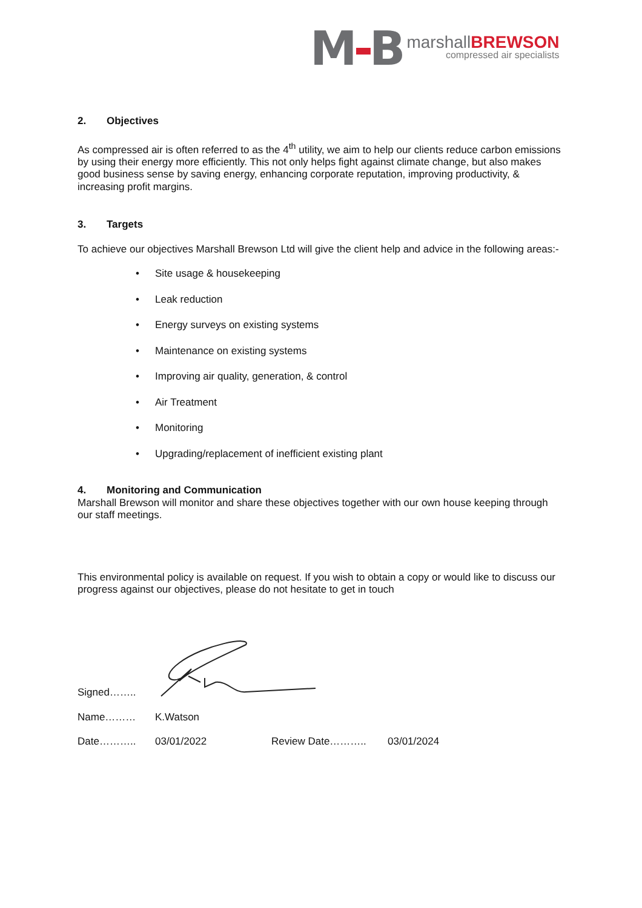M-B
marshallBREWSON
compressed air specialists
2. Objectives
As compressed air is often referred to as the 4<sup>th</sup> utility, we aim to help our clients reduce carbon emissions by using their energy more efficiently. This not only helps fight against climate change, but also makes good business sense by saving energy, enhancing corporate reputation, improving productivity, & increasing profit margins.
3. Targets
To achieve our objectives Marshall Brewson Ltd will give the client help and advice in the following areas:-
• Site usage & housekeeping
• Leak reduction
• Energy surveys on existing systems
• Maintenance on existing systems
• Improving air quality, generation, & control
• Air Treatment
• Monitoring
• Upgrading/replacement of inefficient existing plant
4. Monitoring and Communication
Marshall Brewson will monitor and share these objectives together with our own house keeping through our staff meetings.
This environmental policy is available on request. If you wish to obtain a copy or would like to discuss our progress against our objectives, please do not hesitate to get in touch
Signed……..
Name……… K.Watson
Date……….. 03/01/2022 Review Date……….. 03/01/2024